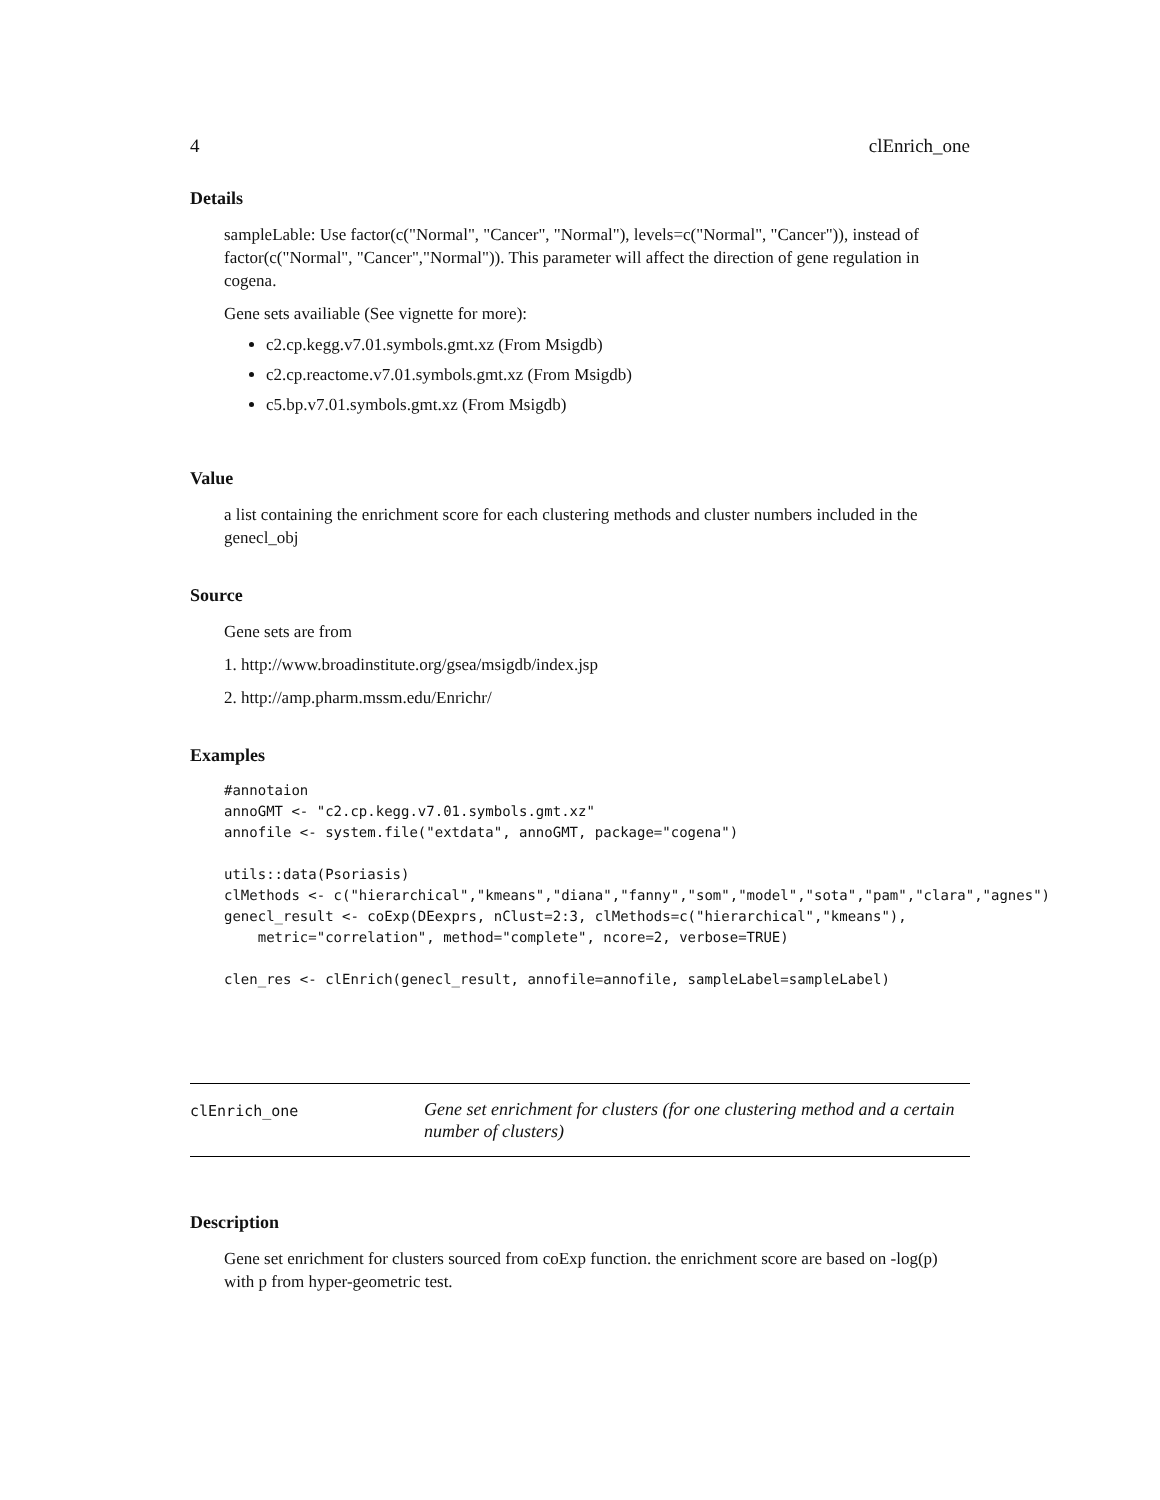4 clEnrich_one
Details
sampleLable: Use factor(c("Normal", "Cancer", "Normal"), levels=c("Normal", "Cancer")), instead of factor(c("Normal", "Cancer","Normal")). This parameter will affect the direction of gene regulation in cogena.
Gene sets availiable (See vignette for more):
c2.cp.kegg.v7.01.symbols.gmt.xz (From Msigdb)
c2.cp.reactome.v7.01.symbols.gmt.xz (From Msigdb)
c5.bp.v7.01.symbols.gmt.xz (From Msigdb)
Value
a list containing the enrichment score for each clustering methods and cluster numbers included in the genecl_obj
Source
Gene sets are from
1. http://www.broadinstitute.org/gsea/msigdb/index.jsp
2. http://amp.pharm.mssm.edu/Enrichr/
Examples
#annotaion
annoGMT <- "c2.cp.kegg.v7.01.symbols.gmt.xz"
annofile <- system.file("extdata", annoGMT, package="cogena")

utils::data(Psoriasis)
clMethods <- c("hierarchical","kmeans","diana","fanny","som","model","sota","pam","clara","agnes")
genecl_result <- coExp(DEexprs, nClust=2:3, clMethods=c("hierarchical","kmeans"),
    metric="correlation", method="complete", ncore=2, verbose=TRUE)

clen_res <- clEnrich(genecl_result, annofile=annofile, sampleLabel=sampleLabel)
clEnrich_one
Gene set enrichment for clusters (for one clustering method and a certain number of clusters)
Description
Gene set enrichment for clusters sourced from coExp function. the enrichment score are based on -log(p) with p from hyper-geometric test.